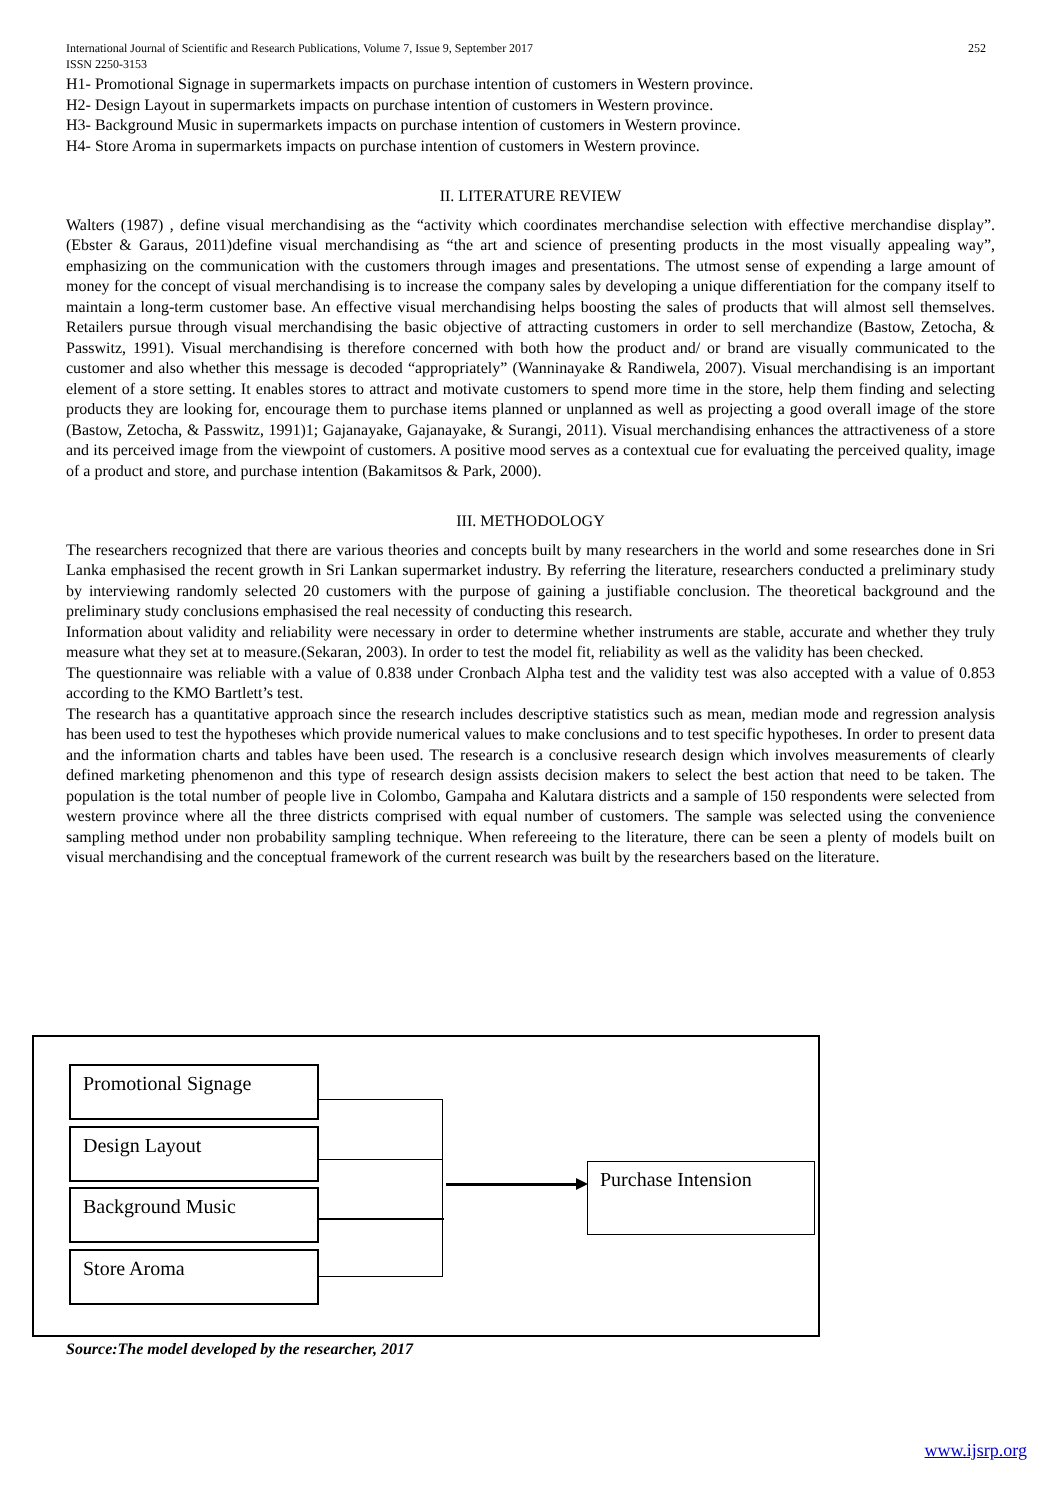252 International Journal of Scientific and Research Publications, Volume 7, Issue 9, September 2017
ISSN 2250-3153
H1- Promotional Signage in supermarkets impacts on purchase intention of customers in Western province.
H2- Design Layout in supermarkets impacts on purchase intention of customers in Western province.
H3- Background Music in supermarkets impacts on purchase intention of customers in Western province.
H4- Store Aroma in supermarkets impacts on purchase intention of customers in Western province.
II. LITERATURE REVIEW
Walters (1987) , define visual merchandising as the “activity which coordinates merchandise selection with effective merchandise display”.(Ebster & Garaus, 2011)define visual merchandising as “the art and science of presenting products in the most visually appealing way”, emphasizing on the communication with the customers through images and presentations. The utmost sense of expending a large amount of money for the concept of visual merchandising is to increase the company sales by developing a unique differentiation for the company itself to maintain a long-term customer base. An effective visual merchandising helps boosting the sales of products that will almost sell themselves. Retailers pursue through visual merchandising the basic objective of attracting customers in order to sell merchandize (Bastow, Zetocha, & Passwitz, 1991). Visual merchandising is therefore concerned with both how the product and/ or brand are visually communicated to the customer and also whether this message is decoded “appropriately” (Wanninayake & Randiwela, 2007). Visual merchandising is an important element of a store setting. It enables stores to attract and motivate customers to spend more time in the store, help them finding and selecting products they are looking for, encourage them to purchase items planned or unplanned as well as projecting a good overall image of the store (Bastow, Zetocha, & Passwitz, 1991)1; Gajanayake, Gajanayake, & Surangi, 2011). Visual merchandising enhances the attractiveness of a store and its perceived image from the viewpoint of customers. A positive mood serves as a contextual cue for evaluating the perceived quality, image of a product and store, and purchase intention (Bakamitsos & Park, 2000).
III. METHODOLOGY
The researchers recognized that there are various theories and concepts built by many researchers in the world and some researches done in Sri Lanka emphasised the recent growth in Sri Lankan supermarket industry. By referring the literature, researchers conducted a preliminary study by interviewing randomly selected 20 customers with the purpose of gaining a justifiable conclusion. The theoretical background and the preliminary study conclusions emphasised the real necessity of conducting this research.
Information about validity and reliability were necessary in order to determine whether instruments are stable, accurate and whether they truly measure what they set at to measure.(Sekaran, 2003). In order to test the model fit, reliability as well as the validity has been checked.
The questionnaire was reliable with a value of 0.838 under Cronbach Alpha test and the validity test was also accepted with a value of 0.853 according to the KMO Bartlett’s test.
The research has a quantitative approach since the research includes descriptive statistics such as mean, median mode and regression analysis has been used to test the hypotheses which provide numerical values to make conclusions and to test specific hypotheses. In order to present data and the information charts and tables have been used. The research is a conclusive research design which involves measurements of clearly defined marketing phenomenon and this type of research design assists decision makers to select the best action that need to be taken. The population is the total number of people live in Colombo, Gampaha and Kalutara districts and a sample of 150 respondents were selected from western province where all the three districts comprised with equal number of customers. The sample was selected using the convenience sampling method under non probability sampling technique. When refereeing to the literature, there can be seen a plenty of models built on visual merchandising and the conceptual framework of the current research was built by the researchers based on the literature.
Promotional Signage
Design Layout
Background Music
Store Aroma
Purchase Intension
Source:The model developed by the researcher, 2017
www.ijsrp.org